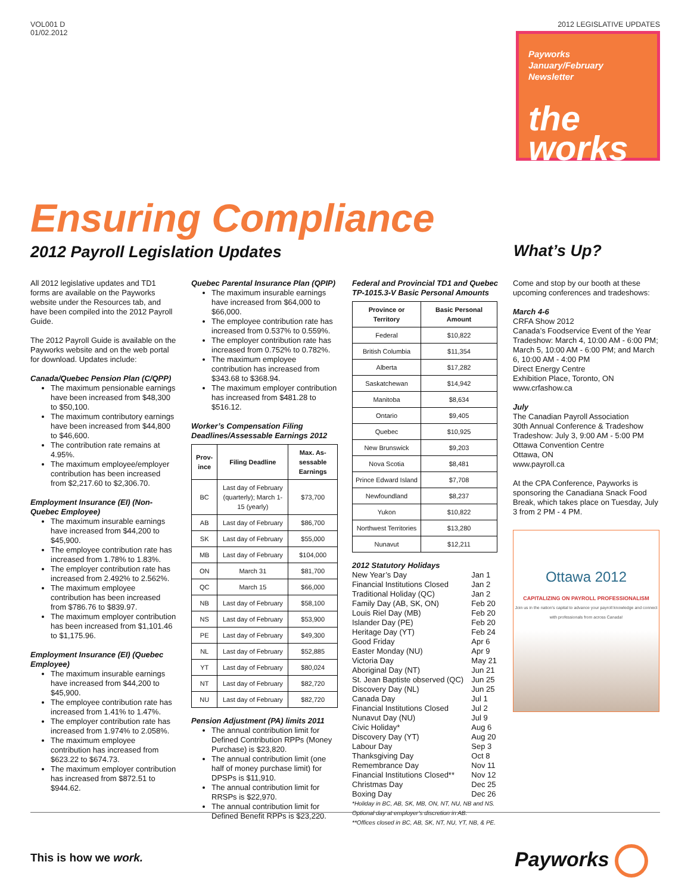VOL001 D
01/02.2012
2012 LEGISLATIVE UPDATES
Payworks
January/February
Newsletter
the
works
Ensuring Compliance
2012 Payroll Legislation Updates
What’s Up?
All 2012 legislative updates and TD1 forms are available on the Payworks website under the Resources tab, and have been compiled into the 2012 Payroll Guide.
The 2012 Payroll Guide is available on the Payworks website and on the web portal for download. Updates include:
Canada/Quebec Pension Plan (C/QPP)
The maximum pensionable earnings have been increased from $48,300 to $50,100.
The maximum contributory earnings have been increased from $44,800 to $46,600.
The contribution rate remains at 4.95%.
The maximum employee/employer contribution has been increased from $2,217.60 to $2,306.70.
Employment Insurance (EI) (Non-Quebec Employee)
The maximum insurable earnings have increased from $44,200 to $45,900.
The employee contribution rate has increased from 1.78% to 1.83%.
The employer contribution rate has increased from 2.492% to 2.562%.
The maximum employee contribution has been increased from $786.76 to $839.97.
The maximum employer contribution has been increased from $1,101.46 to $1,175.96.
Employment Insurance (EI) (Quebec Employee)
The maximum insurable earnings have increased from $44,200 to $45,900.
The employee contribution rate has increased from 1.41% to 1.47%.
The employer contribution rate has increased from 1.974% to 2.058%.
The maximum employee contribution has increased from $623.22 to $674.73.
The maximum employer contribution has increased from $872.51 to $944.62.
Quebec Parental Insurance Plan (QPIP)
The maximum insurable earnings have increased from $64,000 to $66,000.
The employee contribution rate has increased from 0.537% to 0.559%.
The employer contribution rate has increased from 0.752% to 0.782%.
The maximum employee contribution has increased from $343.68 to $368.94.
The maximum employer contribution has increased from $481.28 to $516.12.
Worker’s Compensation Filing Deadlines/Assessable Earnings 2012
| Prov-ince | Filing Deadline | Max. As-sessable Earnings |
| --- | --- | --- |
| BC | Last day of February (quarterly); March 1-15 (yearly) | $73,700 |
| AB | Last day of February | $86,700 |
| SK | Last day of February | $55,000 |
| MB | Last day of February | $104,000 |
| ON | March 31 | $81,700 |
| QC | March 15 | $66,000 |
| NB | Last day of February | $58,100 |
| NS | Last day of February | $53,900 |
| PE | Last day of February | $49,300 |
| NL | Last day of February | $52,885 |
| YT | Last day of February | $80,024 |
| NT | Last day of February | $82,720 |
| NU | Last day of February | $82,720 |
Pension Adjustment (PA) limits 2011
The annual contribution limit for Defined Contribution RPPs (Money Purchase) is $23,820.
The annual contribution limit (one half of money purchase limit) for DPSPs is $11,910.
The annual contribution limit for RRSPs is $22,970.
The annual contribution limit for Defined Benefit RPPs is $23,220.
Federal and Provincial TD1 and Quebec TP-1015.3-V Basic Personal Amounts
| Province or Territory | Basic Personal Amount |
| --- | --- |
| Federal | $10,822 |
| British Columbia | $11,354 |
| Alberta | $17,282 |
| Saskatchewan | $14,942 |
| Manitoba | $8,634 |
| Ontario | $9,405 |
| Quebec | $10,925 |
| New Brunswick | $9,203 |
| Nova Scotia | $8,481 |
| Prince Edward Island | $7,708 |
| Newfoundland | $8,237 |
| Yukon | $10,822 |
| Northwest Territories | $13,280 |
| Nunavut | $12,211 |
2012 Statutory Holidays
| New Year’s Day | Jan 1 |
| Financial Institutions Closed | Jan 2 |
| Traditional Holiday (QC) | Jan 2 |
| Family Day (AB, SK, ON) | Feb 20 |
| Louis Riel Day (MB) | Feb 20 |
| Islander Day (PE) | Feb 20 |
| Heritage Day (YT) | Feb 24 |
| Good Friday | Apr 6 |
| Easter Monday (NU) | Apr 9 |
| Victoria Day | May 21 |
| Aboriginal Day (NT) | Jun 21 |
| St. Jean Baptiste observed (QC) | Jun 25 |
| Discovery Day (NL) | Jun 25 |
| Canada Day | Jul 1 |
| Financial Institutions Closed | Jul 2 |
| Nunavut Day (NU) | Jul 9 |
| Civic Holiday* | Aug 6 |
| Discovery Day (YT) | Aug 20 |
| Labour Day | Sep 3 |
| Thanksgiving Day | Oct 8 |
| Remembrance Day | Nov 11 |
| Financial Institutions Closed** | Nov 12 |
| Christmas Day | Dec 25 |
| Boxing Day | Dec 26 |
*Holiday in BC, AB, SK, MB, ON, NT, NU, NB and NS. Optional day at employer’s discretion in AB.
**Offices closed in BC, AB, SK, NT, NU, YT, NB, & PE.
Come and stop by our booth at these upcoming conferences and tradeshows:
March 4-6
CRFA Show 2012
Canada’s Foodservice Event of the Year Tradeshow: March 4, 10:00 AM - 6:00 PM; March 5, 10:00 AM - 6:00 PM; and March 6, 10:00 AM - 4:00 PM
Direct Energy Centre
Exhibition Place, Toronto, ON
www.crfashow.ca
July
The Canadian Payroll Association
30th Annual Conference & Tradeshow
Tradeshow: July 3, 9:00 AM - 5:00 PM
Ottawa Convention Centre
Ottawa, ON
www.payroll.ca
At the CPA Conference, Payworks is sponsoring the Canadiana Snack Food Break, which takes place on Tuesday, July 3 from 2 PM - 4 PM.
Ottawa 2012
CAPITALIZING ON PAYROLL PROFESSIONALISM
Join us in the nation's capital to advance your payroll knowledge and connect with professionals from across Canada!
This is how we work. Payworks